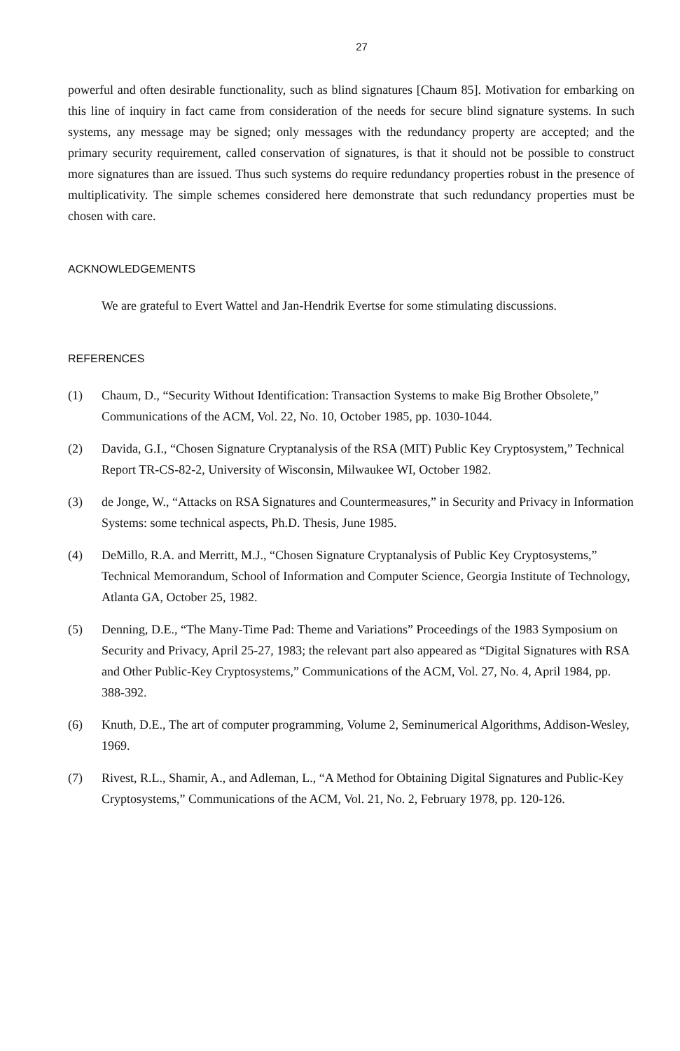27
powerful and often desirable functionality, such as blind signatures [Chaum 85]. Motivation for embarking on this line of inquiry in fact came from consideration of the needs for secure blind signature systems. In such systems, any message may be signed; only messages with the redundancy property are accepted; and the primary security requirement, called conservation of signatures, is that it should not be possible to construct more signatures than are issued. Thus such systems do require redundancy properties robust in the presence of multiplicativity. The simple schemes considered here demonstrate that such redundancy properties must be chosen with care.
ACKNOWLEDGEMENTS
We are grateful to Evert Wattel and Jan-Hendrik Evertse for some stimulating discussions.
REFERENCES
(1) Chaum, D., “Security Without Identification: Transaction Systems to make Big Brother Obsolete,” Communications of the ACM, Vol. 22, No. 10, October 1985, pp. 1030-1044.
(2) Davida, G.I., “Chosen Signature Cryptanalysis of the RSA (MIT) Public Key Cryptosystem,” Technical Report TR-CS-82-2, University of Wisconsin, Milwaukee WI, October 1982.
(3) de Jonge, W., “Attacks on RSA Signatures and Countermeasures,” in Security and Privacy in Information Systems: some technical aspects, Ph.D. Thesis, June 1985.
(4) DeMillo, R.A. and Merritt, M.J., “Chosen Signature Cryptanalysis of Public Key Cryptosystems,” Technical Memorandum, School of Information and Computer Science, Georgia Institute of Technology, Atlanta GA, October 25, 1982.
(5) Denning, D.E., “The Many-Time Pad: Theme and Variations” Proceedings of the 1983 Symposium on Security and Privacy, April 25-27, 1983; the relevant part also appeared as “Digital Signatures with RSA and Other Public-Key Cryptosystems,” Communications of the ACM, Vol. 27, No. 4, April 1984, pp. 388-392.
(6) Knuth, D.E., The art of computer programming, Volume 2, Seminumerical Algorithms, Addison-Wesley, 1969.
(7) Rivest, R.L., Shamir, A., and Adleman, L., “A Method for Obtaining Digital Signatures and Public-Key Cryptosystems,” Communications of the ACM, Vol. 21, No. 2, February 1978, pp. 120-126.